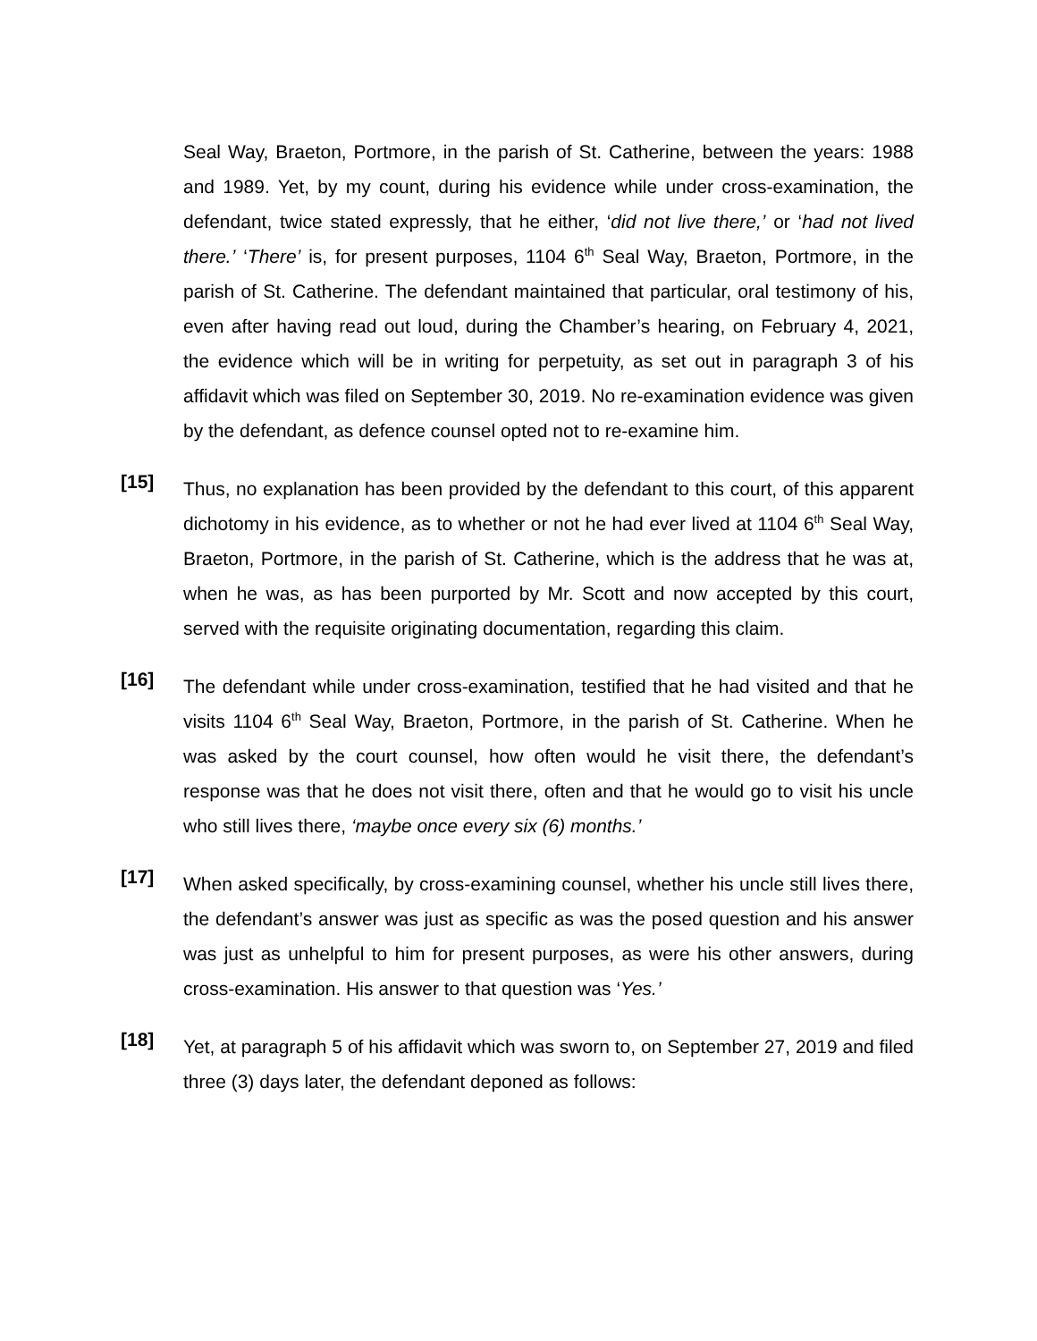Seal Way, Braeton, Portmore, in the parish of St. Catherine, between the years: 1988 and 1989. Yet, by my count, during his evidence while under cross-examination, the defendant, twice stated expressly, that he either, ‘did not live there,’ or ‘had not lived there.’ ‘There’ is, for present purposes, 1104 6<sup>th</sup> Seal Way, Braeton, Portmore, in the parish of St. Catherine. The defendant maintained that particular, oral testimony of his, even after having read out loud, during the Chamber’s hearing, on February 4, 2021, the evidence which will be in writing for perpetuity, as set out in paragraph 3 of his affidavit which was filed on September 30, 2019. No re-examination evidence was given by the defendant, as defence counsel opted not to re-examine him.
[15]
Thus, no explanation has been provided by the defendant to this court, of this apparent dichotomy in his evidence, as to whether or not he had ever lived at 1104 6<sup>th</sup> Seal Way, Braeton, Portmore, in the parish of St. Catherine, which is the address that he was at, when he was, as has been purported by Mr. Scott and now accepted by this court, served with the requisite originating documentation, regarding this claim.
[16]
The defendant while under cross-examination, testified that he had visited and that he visits 1104 6<sup>th</sup> Seal Way, Braeton, Portmore, in the parish of St. Catherine. When he was asked by the court counsel, how often would he visit there, the defendant’s response was that he does not visit there, often and that he would go to visit his uncle who still lives there, ‘maybe once every six (6) months.’
[17]
When asked specifically, by cross-examining counsel, whether his uncle still lives there, the defendant’s answer was just as specific as was the posed question and his answer was just as unhelpful to him for present purposes, as were his other answers, during cross-examination. His answer to that question was ‘Yes.’
[18]
Yet, at paragraph 5 of his affidavit which was sworn to, on September 27, 2019 and filed three (3) days later, the defendant deponed as follows: